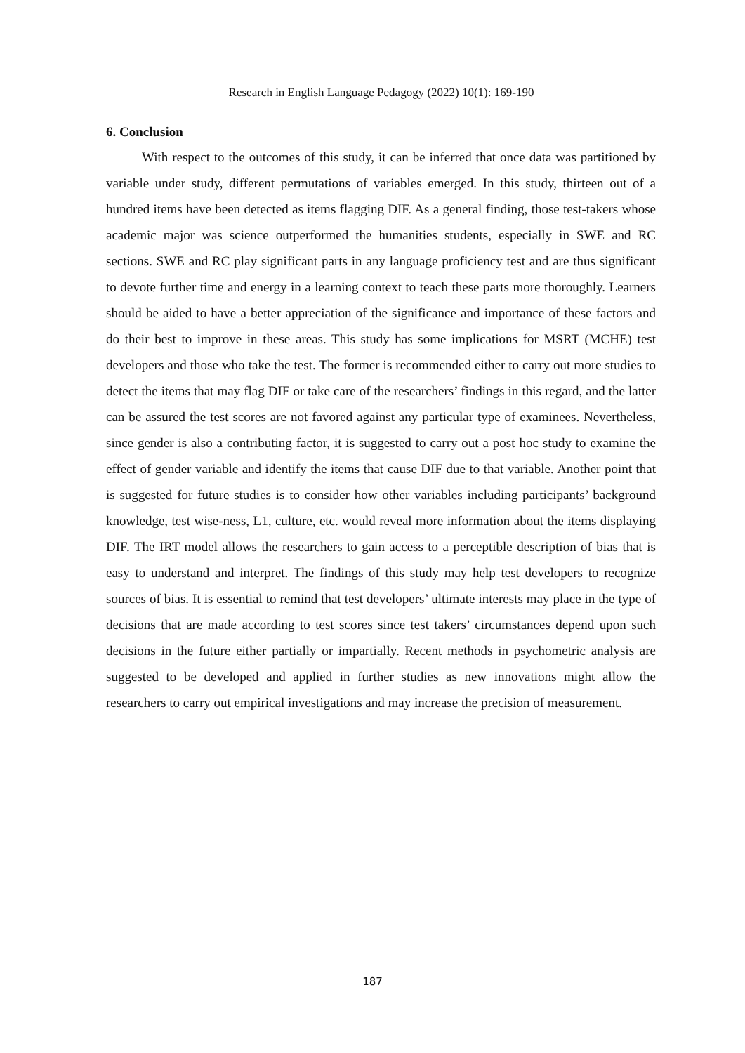Research in English Language Pedagogy (2022) 10(1): 169-190
6. Conclusion
With respect to the outcomes of this study, it can be inferred that once data was partitioned by variable under study, different permutations of variables emerged. In this study, thirteen out of a hundred items have been detected as items flagging DIF. As a general finding, those test-takers whose academic major was science outperformed the humanities students, especially in SWE and RC sections. SWE and RC play significant parts in any language proficiency test and are thus significant to devote further time and energy in a learning context to teach these parts more thoroughly. Learners should be aided to have a better appreciation of the significance and importance of these factors and do their best to improve in these areas. This study has some implications for MSRT (MCHE) test developers and those who take the test. The former is recommended either to carry out more studies to detect the items that may flag DIF or take care of the researchers’ findings in this regard, and the latter can be assured the test scores are not favored against any particular type of examinees. Nevertheless, since gender is also a contributing factor, it is suggested to carry out a post hoc study to examine the effect of gender variable and identify the items that cause DIF due to that variable. Another point that is suggested for future studies is to consider how other variables including participants’ background knowledge, test wise-ness, L1, culture, etc. would reveal more information about the items displaying DIF. The IRT model allows the researchers to gain access to a perceptible description of bias that is easy to understand and interpret. The findings of this study may help test developers to recognize sources of bias. It is essential to remind that test developers’ ultimate interests may place in the type of decisions that are made according to test scores since test takers’ circumstances depend upon such decisions in the future either partially or impartially. Recent methods in psychometric analysis are suggested to be developed and applied in further studies as new innovations might allow the researchers to carry out empirical investigations and may increase the precision of measurement.
187